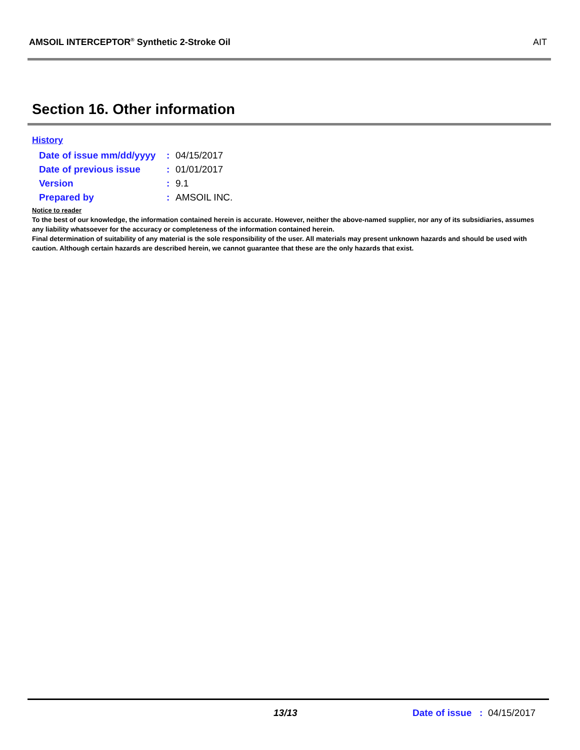AMSOIL INTERCEPTOR<sup>®</sup> Synthetic 2-Stroke Oil AIT
Section 16. Other information
History
| Date of issue mm/dd/yyyy | : | 04/15/2017 |
| Date of previous issue | : | 01/01/2017 |
| Version | : | 9.1 |
| Prepared by | : | AMSOIL INC. |
Notice to reader
To the best of our knowledge, the information contained herein is accurate. However, neither the above-named supplier, nor any of its subsidiaries, assumes any liability whatsoever for the accuracy or completeness of the information contained herein.
Final determination of suitability of any material is the sole responsibility of the user. All materials may present unknown hazards and should be used with caution. Although certain hazards are described herein, we cannot guarantee that these are the only hazards that exist.
13/13 Date of issue : 04/15/2017